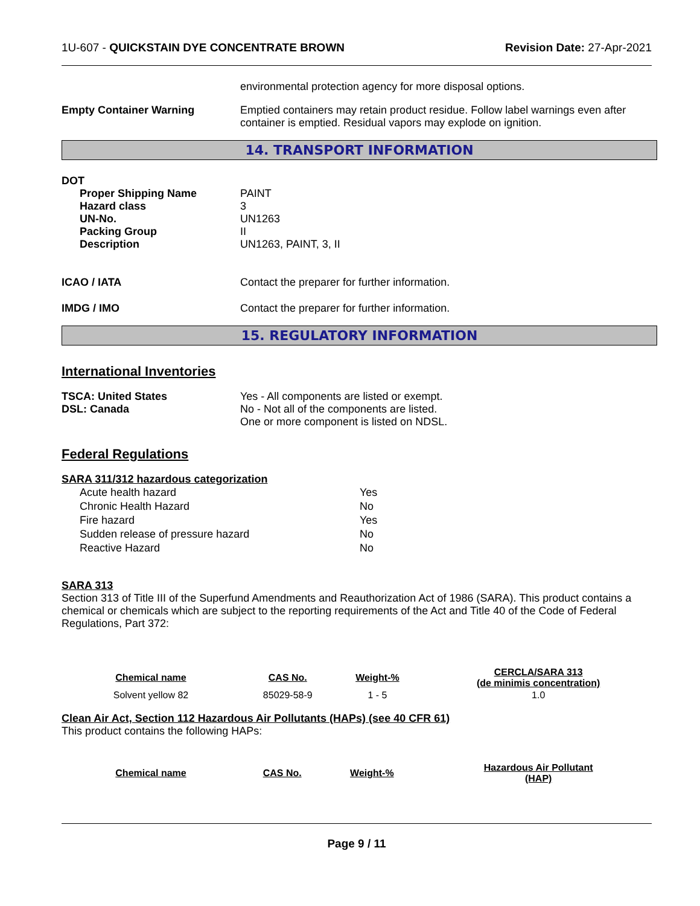1U-607 - QUICKSTAIN DYE CONCENTRATE BROWN
Revision Date: 27-Apr-2021
environmental protection agency for more disposal options.
Empty Container Warning Emptied containers may retain product residue. Follow label warnings even after container is emptied. Residual vapors may explode on ignition.
14. TRANSPORT INFORMATION
DOT
Proper Shipping Name
Hazard class
UN-No.
Packing Group
Description
PAINT
3
UN1263
II
UN1263, PAINT, 3, II
ICAO / IATA Contact the preparer for further information.
IMDG / IMO Contact the preparer for further information.
15. REGULATORY INFORMATION
International Inventories
TSCA: United States
DSL: Canada
Yes - All components are listed or exempt.
No - Not all of the components are listed.
One or more component is listed on NDSL.
Federal Regulations
SARA 311/312 hazardous categorization
| Acute health hazard | Yes |
| Chronic Health Hazard | No |
| Fire hazard | Yes |
| Sudden release of pressure hazard | No |
| Reactive Hazard | No |
SARA 313
Section 313 of Title III of the Superfund Amendments and Reauthorization Act of 1986 (SARA). This product contains a chemical or chemicals which are subject to the reporting requirements of the Act and Title 40 of the Code of Federal Regulations, Part 372:
| Chemical name | CAS No. | Weight-% | CERCLA/SARA 313 (de minimis concentration) |
| --- | --- | --- | --- |
| Solvent yellow 82 | 85029-58-9 | 1 - 5 | 1.0 |
Clean Air Act, Section 112 Hazardous Air Pollutants (HAPs) (see 40 CFR 61)
This product contains the following HAPs:
| Chemical name | CAS No. | Weight-% | Hazardous Air Pollutant (HAP) |
| --- | --- | --- | --- |
Page 9 / 11